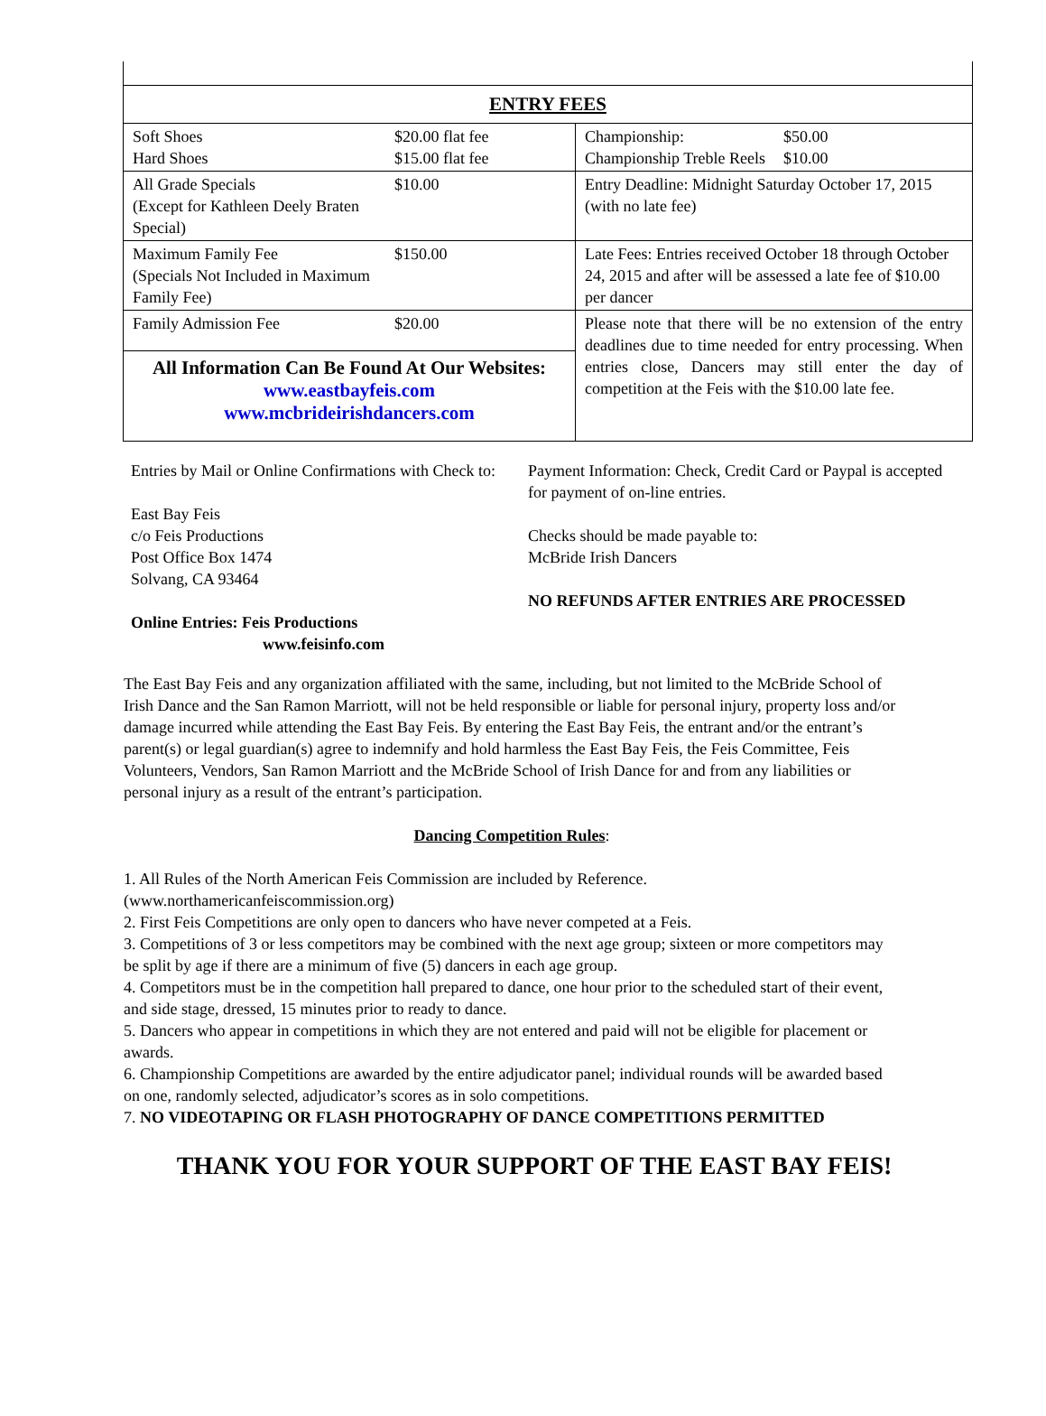| ENTRY FEES | |
| --- | --- |
| Soft Shoes Hard Shoes $20.00 flat fee $15.00 flat fee | Championship: Championship Treble Reels $50.00 $10.00 |
| All Grade Specials (Except for Kathleen Deely Braten Special) $10.00 | Entry Deadline: Midnight Saturday October 17, 2015 (with no late fee) |
| Maximum Family Fee (Specials Not Included in Maximum Family Fee) $150.00 | Late Fees: Entries received October 18 through October 24, 2015 and after will be assessed a late fee of $10.00 per dancer |
| Family Admission Fee $20.00 | Please note that there will be no extension of the entry deadlines due to time needed for entry processing. When entries close, Dancers may still enter the day of competition at the Feis with the $10.00 late fee. |
| All Information Can Be Found At Our Websites: www.eastbayfeis.com www.mcbrideirishdancers.com | |
Entries by Mail or Online Confirmations with Check to:
East Bay Feis
c/o Feis Productions
Post Office Box 1474
Solvang, CA 93464
Online Entries: Feis Productions
www.feisinfo.com
Payment Information: Check, Credit Card or Paypal is accepted for payment of on-line entries.
Checks should be made payable to:
McBride Irish Dancers
NO REFUNDS AFTER ENTRIES ARE PROCESSED
The East Bay Feis and any organization affiliated with the same, including, but not limited to the McBride School of Irish Dance and the San Ramon Marriott, will not be held responsible or liable for personal injury, property loss and/or damage incurred while attending the East Bay Feis. By entering the East Bay Feis, the entrant and/or the entrant’s parent(s) or legal guardian(s) agree to indemnify and hold harmless the East Bay Feis, the Feis Committee, Feis Volunteers, Vendors, San Ramon Marriott and the McBride School of Irish Dance for and from any liabilities or personal injury as a result of the entrant’s participation.
Dancing Competition Rules:
1. All Rules of the North American Feis Commission are included by Reference. (www.northamericanfeiscommission.org)
2. First Feis Competitions are only open to dancers who have never competed at a Feis.
3. Competitions of 3 or less competitors may be combined with the next age group; sixteen or more competitors may be split by age if there are a minimum of five (5) dancers in each age group.
4. Competitors must be in the competition hall prepared to dance, one hour prior to the scheduled start of their event, and side stage, dressed, 15 minutes prior to ready to dance.
5. Dancers who appear in competitions in which they are not entered and paid will not be eligible for placement or awards.
6. Championship Competitions are awarded by the entire adjudicator panel; individual rounds will be awarded based on one, randomly selected, adjudicator’s scores as in solo competitions.
7. NO VIDEOTAPING OR FLASH PHOTOGRAPHY OF DANCE COMPETITIONS PERMITTED
THANK YOU FOR YOUR SUPPORT OF THE EAST BAY FEIS!